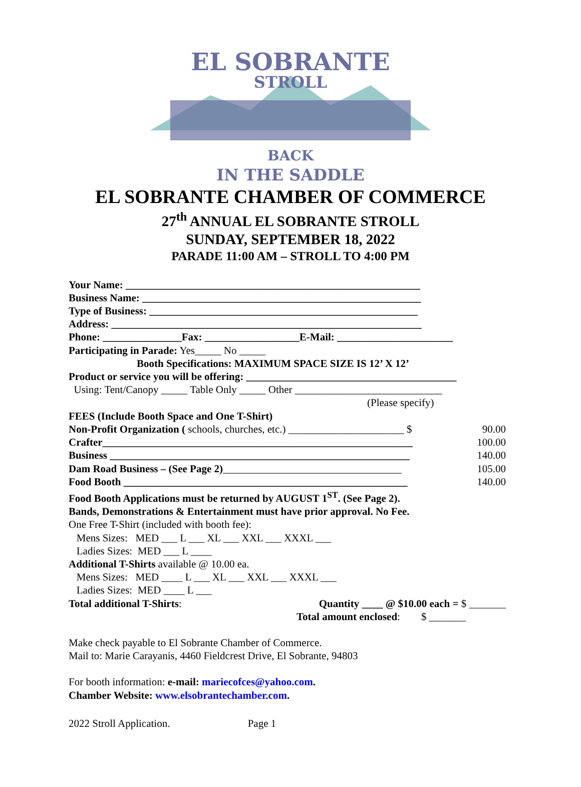EL SOBRANTE
STROLL
BACK
IN THE SADDLE
EL SOBRANTE CHAMBER OF COMMERCE
27<sup>th</sup> ANNUAL EL SOBRANTE STROLL
SUNDAY, SEPTEMBER 18, 2022
PARADE 11:00 AM – STROLL TO 4:00 PM
Your Name: ________________________________________________________
Business Name: _____________________________________________________
Type of Business: ___________________________________________________
Address: ___________________________________________________________
Phone: _______________Fax: __________________E-Mail: ______________________
Participating in Parade: Yes_____ No _____
Booth Specifications: MAXIMUM SPACE SIZE IS 12’ X 12’
Product or service you will be offering: ________________________________________
Using: Tent/Canopy _____ Table Only _____ Other ____________________________
(Please specify)
FEES (Include Booth Space and One T-Shirt)
Non-Profit Organization ( schools, churches, etc.) ______________________ $ 90.00
Crafter___________________________________________________________ 100.00
Business _________________________________________________________ 140.00
Dam Road Business – (See Page 2)__________________________________ 105.00
Food Booth ______________________________________________________ 140.00
Food Booth Applications must be returned by AUGUST 1<sup>ST</sup>. (See Page 2).
Bands, Demonstrations & Entertainment must have prior approval. No Fee.
One Free T-Shirt (included with booth fee):
Mens Sizes: MED ___ L ___ XL ___ XXL ___ XXXL ___
Ladies Sizes: MED ___ L ____
Additional T-Shirts available @ 10.00 ea.
Mens Sizes: MED ____ L ___ XL ___ XXL ___ XXXL ___
Ladies Sizes: MED ____ L ___
Total additional T-Shirts: Quantity ____ @ $10.00 each = $ _______
Total amount enclosed: $ _______
Make check payable to El Sobrante Chamber of Commerce.
Mail to: Marie Carayanis, 4460 Fieldcrest Drive, El Sobrante, 94803
For booth information: e-mail: mariecofces@yahoo.com.
Chamber Website: www.elsobrantechamber.com.
2022 Stroll Application. Page 1